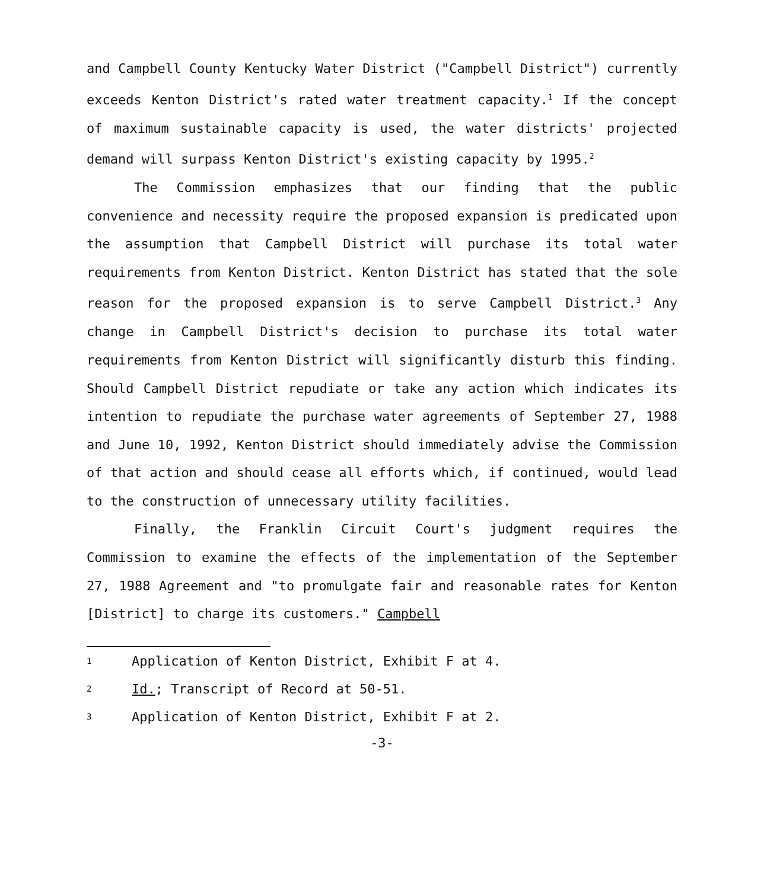and Campbell County Kentucky Water District ("Campbell District") currently exceeds Kenton District's rated water treatment capacity.<sup>1</sup> If the concept of maximum sustainable capacity is used, the water districts' projected demand will surpass Kenton District's existing capacity by 1995.<sup>2</sup>
The Commission emphasizes that our finding that the public convenience and necessity require the proposed expansion is predicated upon the assumption that Campbell District will purchase its total water requirements from Kenton District. Kenton District has stated that the sole reason for the proposed expansion is to serve Campbell District.<sup>3</sup> Any change in Campbell District's decision to purchase its total water requirements from Kenton District will significantly disturb this finding. Should Campbell District repudiate or take any action which indicates its intention to repudiate the purchase water agreements of September 27, 1988 and June 10, 1992, Kenton District should immediately advise the Commission of that action and should cease all efforts which, if continued, would lead to the construction of unnecessary utility facilities.
Finally, the Franklin Circuit Court's judgment requires the Commission to examine the effects of the implementation of the September 27, 1988 Agreement and "to promulgate fair and reasonable rates for Kenton [District] to charge its customers." Campbell
1 Application of Kenton District, Exhibit F at 4.
2 Id.; Transcript of Record at 50-51.
3 Application of Kenton District, Exhibit F at 2.
-3-